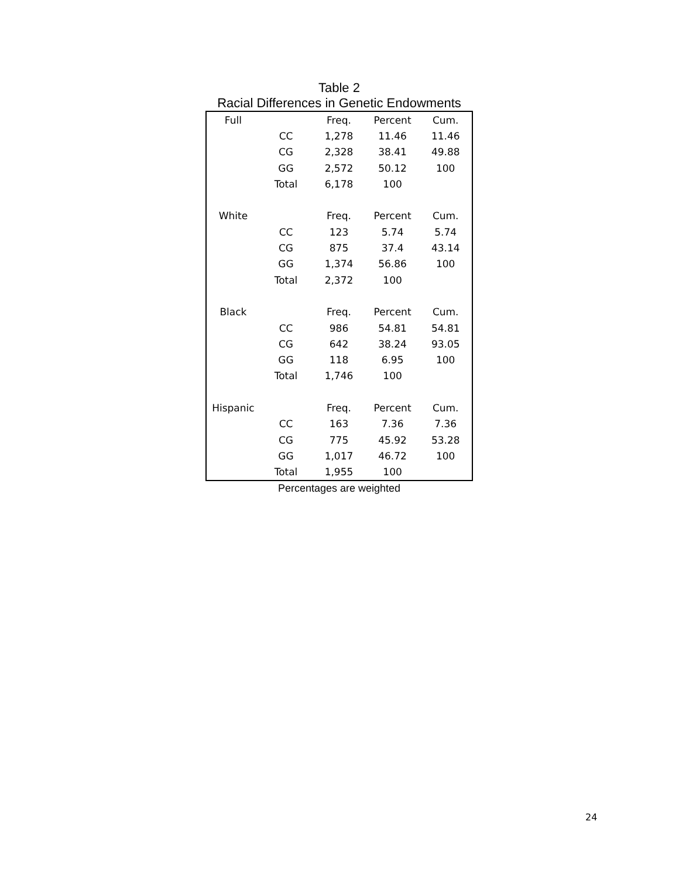Table 2
Racial Differences in Genetic Endowments
| Full | | Freq. | Percent | Cum. |
| | CC | 1,278 | 11.46 | 11.46 |
| | CG | 2,328 | 38.41 | 49.88 |
| | GG | 2,572 | 50.12 | 100 |
| | Total | 6,178 | 100 | |
| White | | Freq. | Percent | Cum. |
| | CC | 123 | 5.74 | 5.74 |
| | CG | 875 | 37.4 | 43.14 |
| | GG | 1,374 | 56.86 | 100 |
| | Total | 2,372 | 100 | |
| Black | | Freq. | Percent | Cum. |
| | CC | 986 | 54.81 | 54.81 |
| | CG | 642 | 38.24 | 93.05 |
| | GG | 118 | 6.95 | 100 |
| | Total | 1,746 | 100 | |
| Hispanic | | Freq. | Percent | Cum. |
| | CC | 163 | 7.36 | 7.36 |
| | CG | 775 | 45.92 | 53.28 |
| | GG | 1,017 | 46.72 | 100 |
| | Total | 1,955 | 100 | |
Percentages are weighted
24